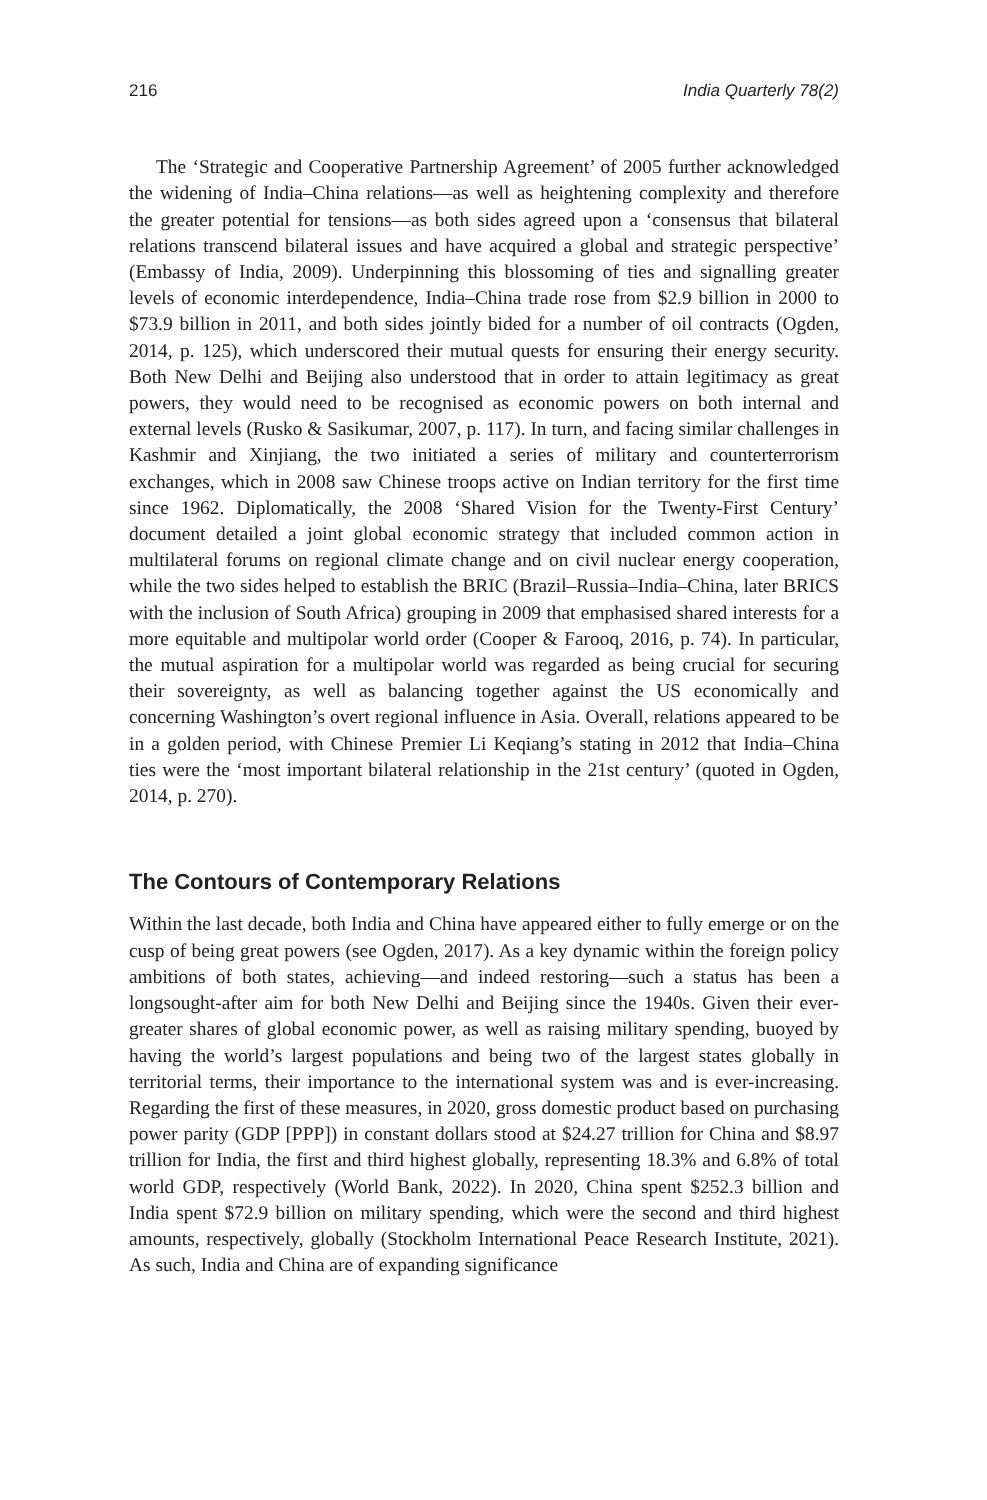216 India Quarterly 78(2)
The ‘Strategic and Cooperative Partnership Agreement’ of 2005 further acknowledged the widening of India–China relations—as well as heightening complexity and therefore the greater potential for tensions—as both sides agreed upon a ‘consensus that bilateral relations transcend bilateral issues and have acquired a global and strategic perspective’ (Embassy of India, 2009). Underpinning this blossoming of ties and signalling greater levels of economic interdependence, India–China trade rose from $2.9 billion in 2000 to $73.9 billion in 2011, and both sides jointly bided for a number of oil contracts (Ogden, 2014, p. 125), which underscored their mutual quests for ensuring their energy security. Both New Delhi and Beijing also understood that in order to attain legitimacy as great powers, they would need to be recognised as economic powers on both internal and external levels (Rusko & Sasikumar, 2007, p. 117). In turn, and facing similar challenges in Kashmir and Xinjiang, the two initiated a series of military and counterterrorism exchanges, which in 2008 saw Chinese troops active on Indian territory for the first time since 1962. Diplomatically, the 2008 ‘Shared Vision for the Twenty-First Century’ document detailed a joint global economic strategy that included common action in multilateral forums on regional climate change and on civil nuclear energy cooperation, while the two sides helped to establish the BRIC (Brazil–Russia–India–China, later BRICS with the inclusion of South Africa) grouping in 2009 that emphasised shared interests for a more equitable and multipolar world order (Cooper & Farooq, 2016, p. 74). In particular, the mutual aspiration for a multipolar world was regarded as being crucial for securing their sovereignty, as well as balancing together against the US economically and concerning Washington’s overt regional influence in Asia. Overall, relations appeared to be in a golden period, with Chinese Premier Li Keqiang’s stating in 2012 that India–China ties were the ‘most important bilateral relationship in the 21st century’ (quoted in Ogden, 2014, p. 270).
The Contours of Contemporary Relations
Within the last decade, both India and China have appeared either to fully emerge or on the cusp of being great powers (see Ogden, 2017). As a key dynamic within the foreign policy ambitions of both states, achieving—and indeed restoring—such a status has been a longsought-after aim for both New Delhi and Beijing since the 1940s. Given their ever-greater shares of global economic power, as well as raising military spending, buoyed by having the world’s largest populations and being two of the largest states globally in territorial terms, their importance to the international system was and is ever-increasing. Regarding the first of these measures, in 2020, gross domestic product based on purchasing power parity (GDP [PPP]) in constant dollars stood at $24.27 trillion for China and $8.97 trillion for India, the first and third highest globally, representing 18.3% and 6.8% of total world GDP, respectively (World Bank, 2022). In 2020, China spent $252.3 billion and India spent $72.9 billion on military spending, which were the second and third highest amounts, respectively, globally (Stockholm International Peace Research Institute, 2021). As such, India and China are of expanding significance